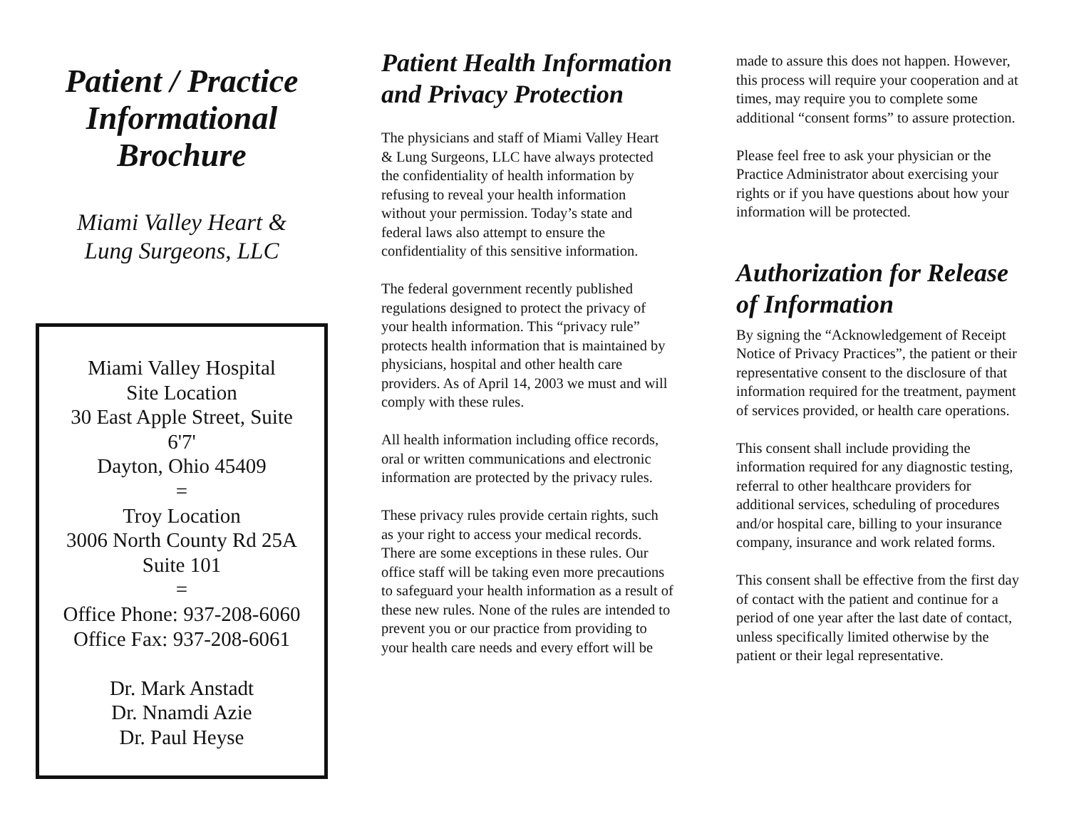Patient / Practice
Informational
Brochure
Miami Valley Heart &
Lung Surgeons, LLC
Miami Valley Hospital
Site Location
30 East Apple Street, Suite
6'7'
Dayton, Ohio 45409
=
Troy Location
3006 North County Rd 25A
Suite 101
=
Office Phone: 937-208-6060
Office Fax: 937-208-6061
Dr. Mark Anstadt
Dr. Nnamdi Azie
Dr. Paul Heyse
Patient Health Information and Privacy Protection
The physicians and staff of Miami Valley Heart & Lung Surgeons, LLC have always protected the confidentiality of health information by refusing to reveal your health information without your permission. Today’s state and federal laws also attempt to ensure the confidentiality of this sensitive information.
The federal government recently published regulations designed to protect the privacy of your health information. This “privacy rule” protects health information that is maintained by physicians, hospital and other health care providers. As of April 14, 2003 we must and will comply with these rules.
All health information including office records, oral or written communications and electronic information are protected by the privacy rules.
These privacy rules provide certain rights, such as your right to access your medical records. There are some exceptions in these rules. Our office staff will be taking even more precautions to safeguard your health information as a result of these new rules. None of the rules are intended to prevent you or our practice from providing to your health care needs and every effort will be
made to assure this does not happen. However, this process will require your cooperation and at times, may require you to complete some additional “consent forms” to assure protection.
Please feel free to ask your physician or the Practice Administrator about exercising your rights or if you have questions about how your information will be protected.
Authorization for Release of Information
By signing the “Acknowledgement of Receipt Notice of Privacy Practices”, the patient or their representative consent to the disclosure of that information required for the treatment, payment of services provided, or health care operations.
This consent shall include providing the information required for any diagnostic testing, referral to other healthcare providers for additional services, scheduling of procedures and/or hospital care, billing to your insurance company, insurance and work related forms.
This consent shall be effective from the first day of contact with the patient and continue for a period of one year after the last date of contact, unless specifically limited otherwise by the patient or their legal representative.